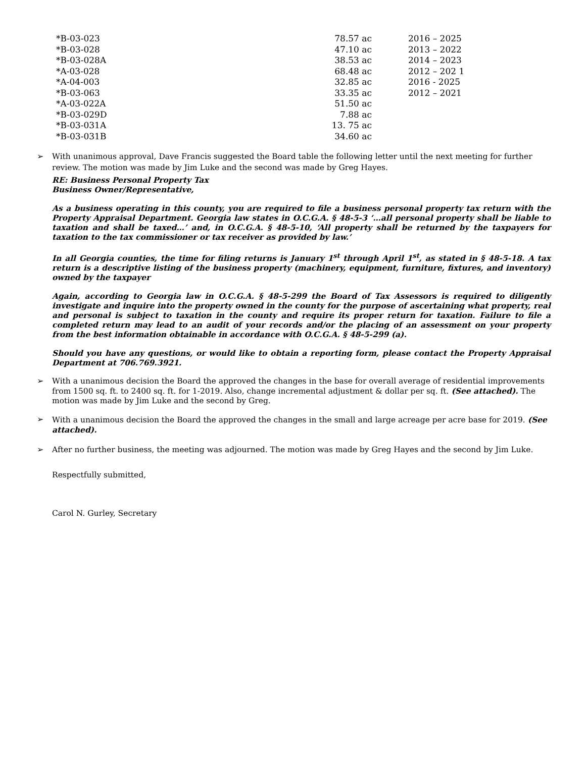| *B-03-023 | 78.57 ac | 2016 – 2025 |
| *B-03-028 | 47.10 ac | 2013 – 2022 |
| *B-03-028A | 38.53 ac | 2014 – 2023 |
| *A-03-028 | 68.48 ac | 2012 – 202 1 |
| *A-04-003 | 32.85 ac | 2016 - 2025 |
| *B-03-063 | 33.35 ac | 2012 – 2021 |
| *A-03-022A | 51.50 ac | |
| *B-03-029D | 7.88 ac | |
| *B-03-031A | 13. 75 ac | |
| *B-03-031B | 34.60 ac | |
➢ With unanimous approval, Dave Francis suggested the Board table the following letter until the next meeting for further review. The motion was made by Jim Luke and the second was made by Greg Hayes.
RE: Business Personal Property Tax
Business Owner/Representative,
As a business operating in this county, you are required to file a business personal property tax return with the Property Appraisal Department. Georgia law states in O.C.G.A. § 48-5-3 ‘…all personal property shall be liable to taxation and shall be taxed…’ and, in O.C.G.A. § 48-5-10, ‘All property shall be returned by the taxpayers for taxation to the tax commissioner or tax receiver as provided by law.’
In all Georgia counties, the time for filing returns is January 1<sup>st</sup> through April 1<sup>st</sup>, as stated in § 48-5-18. A tax return is a descriptive listing of the business property (machinery, equipment, furniture, fixtures, and inventory) owned by the taxpayer
Again, according to Georgia law in O.C.G.A. § 48-5-299 the Board of Tax Assessors is required to diligently investigate and inquire into the property owned in the county for the purpose of ascertaining what property, real and personal is subject to taxation in the county and require its proper return for taxation. Failure to file a completed return may lead to an audit of your records and/or the placing of an assessment on your property from the best information obtainable in accordance with O.C.G.A. § 48-5-299 (a).
Should you have any questions, or would like to obtain a reporting form, please contact the Property Appraisal Department at 706.769.3921.
➢ With a unanimous decision the Board the approved the changes in the base for overall average of residential improvements from 1500 sq. ft. to 2400 sq. ft. for 1-2019. Also, change incremental adjustment & dollar per sq. ft. (See attached). The motion was made by Jim Luke and the second by Greg.
➢ With a unanimous decision the Board the approved the changes in the small and large acreage per acre base for 2019. (See attached).
➢ After no further business, the meeting was adjourned. The motion was made by Greg Hayes and the second by Jim Luke.
Respectfully submitted,
Carol N. Gurley, Secretary